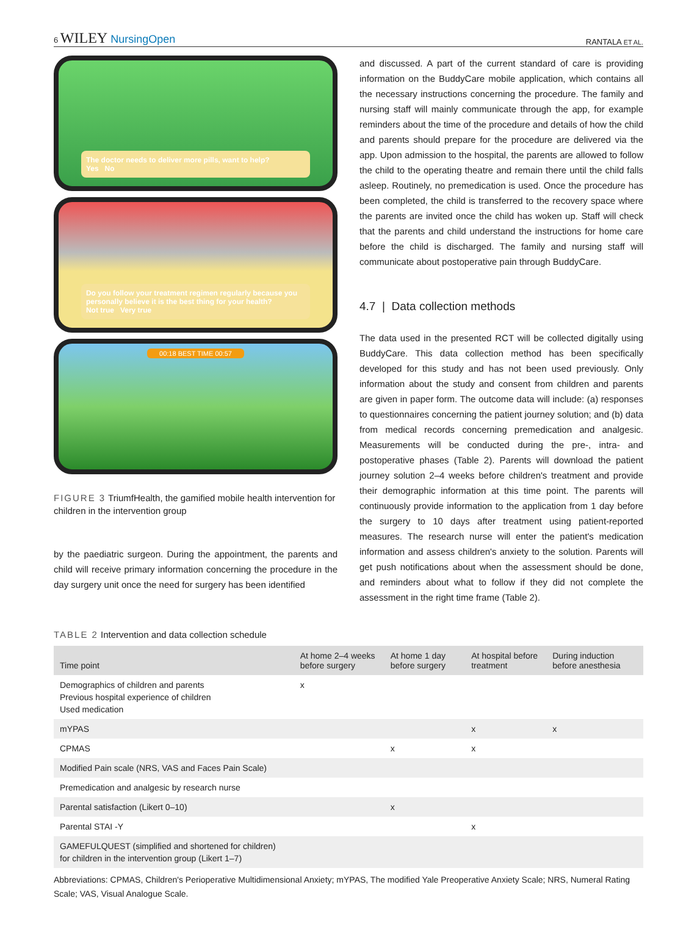6 WILEY NursingOpen
RANTALA ET AL.
The doctor needs to deliver more pills, want to help?
Yes No
Do you follow your treatment regimen regularly because you personally believe it is the best thing for your health?
Not true Very true
00:18 BEST TIME 00:57
FIGURE 3 TriumfHealth, the gamified mobile health intervention for children in the intervention group
by the paediatric surgeon. During the appointment, the parents and child will receive primary information concerning the procedure in the day surgery unit once the need for surgery has been identified
and discussed. A part of the current standard of care is providing information on the BuddyCare mobile application, which contains all the necessary instructions concerning the procedure. The family and nursing staff will mainly communicate through the app, for example reminders about the time of the procedure and details of how the child and parents should prepare for the procedure are delivered via the app. Upon admission to the hospital, the parents are allowed to follow the child to the operating theatre and remain there until the child falls asleep. Routinely, no premedication is used. Once the procedure has been completed, the child is transferred to the recovery space where the parents are invited once the child has woken up. Staff will check that the parents and child understand the instructions for home care before the child is discharged. The family and nursing staff will communicate about postoperative pain through BuddyCare.
4.7 | Data collection methods
The data used in the presented RCT will be collected digitally using BuddyCare. This data collection method has been specifically developed for this study and has not been used previously. Only information about the study and consent from children and parents are given in paper form. The outcome data will include: (a) responses to questionnaires concerning the patient journey solution; and (b) data from medical records concerning premedication and analgesic. Measurements will be conducted during the pre-, intra- and postoperative phases (Table 2). Parents will download the patient journey solution 2–4 weeks before children's treatment and provide their demographic information at this time point. The parents will continuously provide information to the application from 1 day before the surgery to 10 days after treatment using patient-reported measures. The research nurse will enter the patient's medication information and assess children's anxiety to the solution. Parents will get push notifications about when the assessment should be done, and reminders about what to follow if they did not complete the assessment in the right time frame (Table 2).
TABLE 2 Intervention and data collection schedule
| Time point | At home 2–4 weeks before surgery | At home 1 day before surgery | At hospital before treatment | During induction before anesthesia |
| --- | --- | --- | --- | --- |
| Demographics of children and parents Previous hospital experience of children Used medication | x | | | |
| mYPAS | | | x | x |
| CPMAS | | x | x | |
| Modified Pain scale (NRS, VAS and Faces Pain Scale) | | | | |
| Premedication and analgesic by research nurse | | | | |
| Parental satisfaction (Likert 0–10) | | x | | |
| Parental STAI -Y | | | x | |
| GAMEFULQUEST (simplified and shortened for children) for children in the intervention group (Likert 1–7) | | | | |
Abbreviations: CPMAS, Children's Perioperative Multidimensional Anxiety; mYPAS, The modified Yale Preoperative Anxiety Scale; NRS, Numeral Rating Scale; VAS, Visual Analogue Scale.